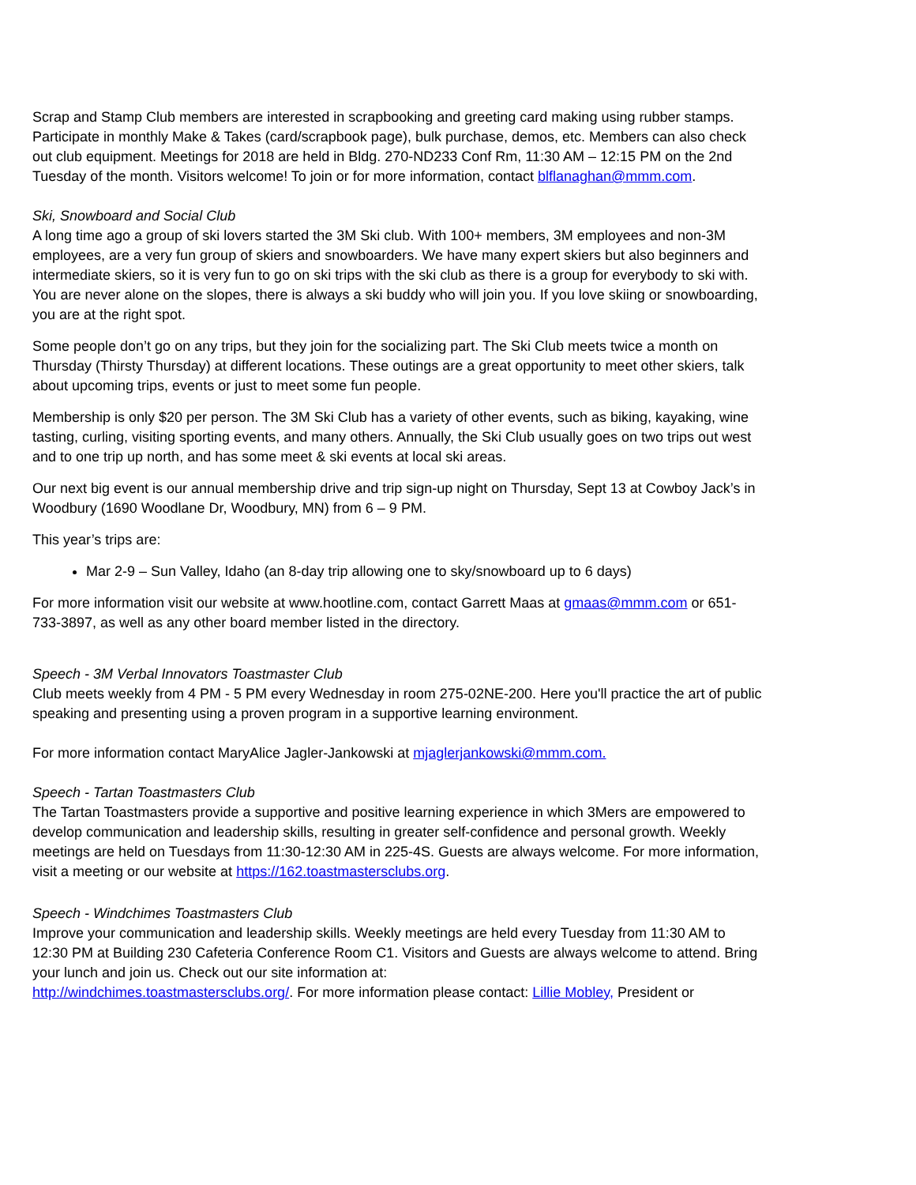Scrap and Stamp Club members are interested in scrapbooking and greeting card making using rubber stamps. Participate in monthly Make & Takes (card/scrapbook page), bulk purchase, demos, etc. Members can also check out club equipment. Meetings for 2018 are held in Bldg. 270-ND233 Conf Rm, 11:30 AM – 12:15 PM on the 2nd Tuesday of the month. Visitors welcome! To join or for more information, contact blflanaghan@mmm.com.
Ski, Snowboard and Social Club
A long time ago a group of ski lovers started the 3M Ski club. With 100+ members, 3M employees and non-3M employees, are a very fun group of skiers and snowboarders. We have many expert skiers but also beginners and intermediate skiers, so it is very fun to go on ski trips with the ski club as there is a group for everybody to ski with. You are never alone on the slopes, there is always a ski buddy who will join you. If you love skiing or snowboarding, you are at the right spot.
Some people don’t go on any trips, but they join for the socializing part. The Ski Club meets twice a month on Thursday (Thirsty Thursday) at different locations. These outings are a great opportunity to meet other skiers, talk about upcoming trips, events or just to meet some fun people.
Membership is only $20 per person. The 3M Ski Club has a variety of other events, such as biking, kayaking, wine tasting, curling, visiting sporting events, and many others. Annually, the Ski Club usually goes on two trips out west and to one trip up north, and has some meet & ski events at local ski areas.
Our next big event is our annual membership drive and trip sign-up night on Thursday, Sept 13 at Cowboy Jack’s in Woodbury (1690 Woodlane Dr, Woodbury, MN) from 6 – 9 PM.
This year’s trips are:
Mar 2-9 – Sun Valley, Idaho (an 8-day trip allowing one to sky/snowboard up to 6 days)
For more information visit our website at www.hootline.com, contact Garrett Maas at gmaas@mmm.com or 651-733-3897, as well as any other board member listed in the directory.
Speech - 3M Verbal Innovators Toastmaster Club
Club meets weekly from 4 PM - 5 PM every Wednesday in room 275-02NE-200. Here you'll practice the art of public speaking and presenting using a proven program in a supportive learning environment.
For more information contact MaryAlice Jagler-Jankowski at mjaglerjankowski@mmm.com.
Speech - Tartan Toastmasters Club
The Tartan Toastmasters provide a supportive and positive learning experience in which 3Mers are empowered to develop communication and leadership skills, resulting in greater self-confidence and personal growth. Weekly meetings are held on Tuesdays from 11:30-12:30 AM in 225-4S. Guests are always welcome. For more information, visit a meeting or our website at https://162.toastmastersclubs.org.
Speech - Windchimes Toastmasters Club
Improve your communication and leadership skills. Weekly meetings are held every Tuesday from 11:30 AM to 12:30 PM at Building 230 Cafeteria Conference Room C1. Visitors and Guests are always welcome to attend. Bring your lunch and join us. Check out our site information at:
http://windchimes.toastmastersclubs.org/. For more information please contact: Lillie Mobley, President or